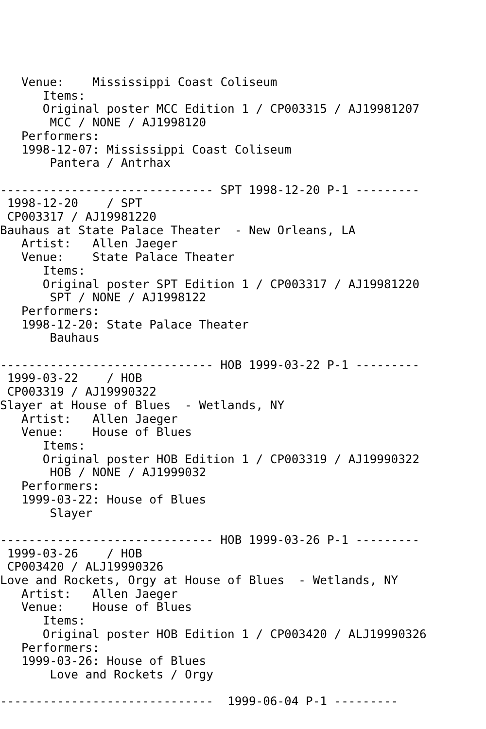Venue:    Mississippi Coast Coliseum
      Items:
      Original poster MCC Edition 1 / CP003315 / AJ19981207
       MCC / NONE / AJ1998120
   Performers:
   1998-12-07: Mississippi Coast Coliseum
       Pantera / Antrhax

------------------------------ SPT 1998-12-20 P-1 ---------
 1998-12-20    / SPT
 CP003317 / AJ19981220
Bauhaus at State Palace Theater  - New Orleans, LA
   Artist:   Allen Jaeger
   Venue:    State Palace Theater
      Items:
      Original poster SPT Edition 1 / CP003317 / AJ19981220
       SPT / NONE / AJ1998122
   Performers:
   1998-12-20: State Palace Theater
       Bauhaus

------------------------------ HOB 1999-03-22 P-1 ---------
 1999-03-22    / HOB
 CP003319 / AJ19990322
Slayer at House of Blues  - Wetlands, NY
   Artist:   Allen Jaeger
   Venue:    House of Blues
      Items:
      Original poster HOB Edition 1 / CP003319 / AJ19990322
       HOB / NONE / AJ1999032
   Performers:
   1999-03-22: House of Blues
       Slayer

------------------------------ HOB 1999-03-26 P-1 ---------
 1999-03-26    / HOB
 CP003420 / ALJ19990326
Love and Rockets, Orgy at House of Blues  - Wetlands, NY
   Artist:   Allen Jaeger
   Venue:    House of Blues
      Items:
      Original poster HOB Edition 1 / CP003420 / ALJ19990326
   Performers:
   1999-03-26: House of Blues
       Love and Rockets / Orgy

------------------------------  1999-06-04 P-1 ---------